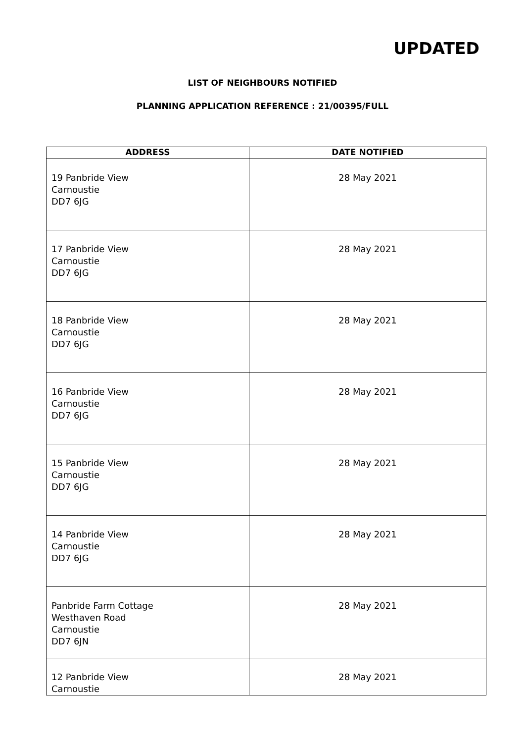UPDATED
LIST OF NEIGHBOURS NOTIFIED
PLANNING APPLICATION REFERENCE : 21/00395/FULL
| ADDRESS | DATE NOTIFIED |
| --- | --- |
| 19 Panbride View Carnoustie DD7 6JG | 28 May 2021 |
| 17 Panbride View Carnoustie DD7 6JG | 28 May 2021 |
| 18 Panbride View Carnoustie DD7 6JG | 28 May 2021 |
| 16 Panbride View Carnoustie DD7 6JG | 28 May 2021 |
| 15 Panbride View Carnoustie DD7 6JG | 28 May 2021 |
| 14 Panbride View Carnoustie DD7 6JG | 28 May 2021 |
| Panbride Farm Cottage Westhaven Road Carnoustie DD7 6JN | 28 May 2021 |
| 12 Panbride View Carnoustie | 28 May 2021 |